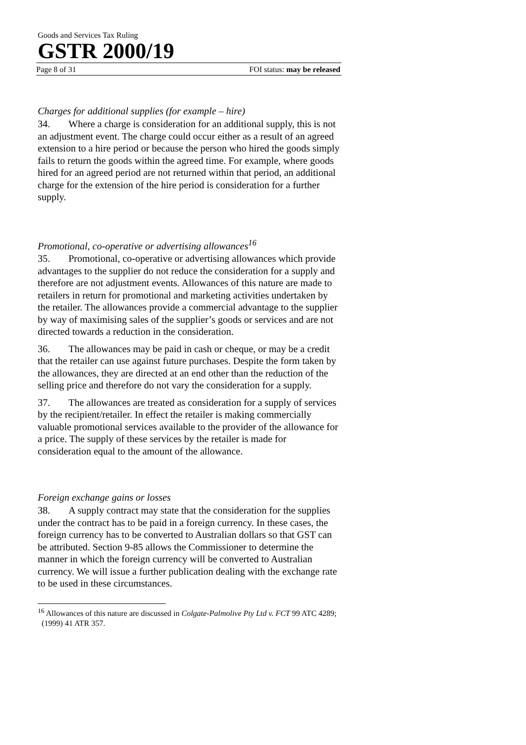Goods and Services Tax Ruling
GSTR 2000/19
Page 8 of 31 FOI status: may be released
Charges for additional supplies (for example – hire)
34. Where a charge is consideration for an additional supply, this is not an adjustment event. The charge could occur either as a result of an agreed extension to a hire period or because the person who hired the goods simply fails to return the goods within the agreed time. For example, where goods hired for an agreed period are not returned within that period, an additional charge for the extension of the hire period is consideration for a further supply.
Promotional, co-operative or advertising allowances<sup>16</sup>
35. Promotional, co-operative or advertising allowances which provide advantages to the supplier do not reduce the consideration for a supply and therefore are not adjustment events. Allowances of this nature are made to retailers in return for promotional and marketing activities undertaken by the retailer. The allowances provide a commercial advantage to the supplier by way of maximising sales of the supplier’s goods or services and are not directed towards a reduction in the consideration.
36. The allowances may be paid in cash or cheque, or may be a credit that the retailer can use against future purchases. Despite the form taken by the allowances, they are directed at an end other than the reduction of the selling price and therefore do not vary the consideration for a supply.
37. The allowances are treated as consideration for a supply of services by the recipient/retailer. In effect the retailer is making commercially valuable promotional services available to the provider of the allowance for a price. The supply of these services by the retailer is made for consideration equal to the amount of the allowance.
Foreign exchange gains or losses
38. A supply contract may state that the consideration for the supplies under the contract has to be paid in a foreign currency. In these cases, the foreign currency has to be converted to Australian dollars so that GST can be attributed. Section 9-85 allows the Commissioner to determine the manner in which the foreign currency will be converted to Australian currency. We will issue a further publication dealing with the exchange rate to be used in these circumstances.
<sup>16</sup> Allowances of this nature are discussed in Colgate-Palmolive Pty Ltd v. FCT 99 ATC 4289; (1999) 41 ATR 357.